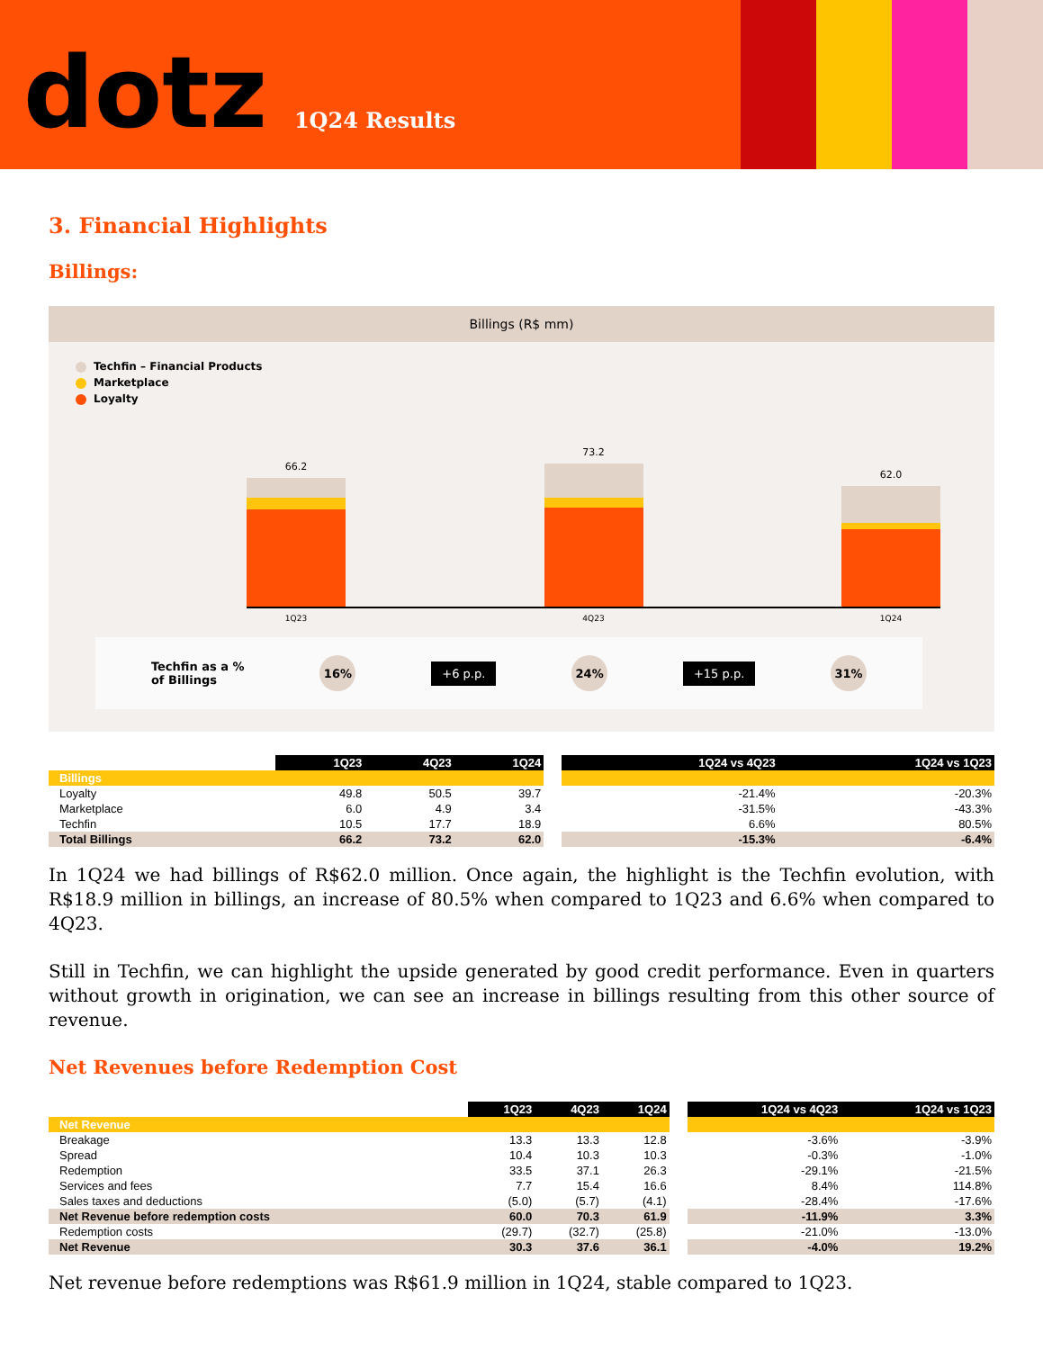dotz
1Q24 Results
3. Financial Highlights
Billings:
Billings (R$ mm)
Techfin – Financial Products
Marketplace
Loyalty
66.2
73.2
62.0
1Q23 4Q23 1Q24
Techfin as a %
of Billings 16% +6 p.p. 24% +15 p.p. 31%
| | 1Q23 | 4Q23 | 1Q24 | | 1Q24 vs 4Q23 | 1Q24 vs 1Q23 |
| --- | --- | --- | --- | --- | --- | --- |
| Billings | | | | | | |
| Loyalty | 49.8 | 50.5 | 39.7 | | -21.4% | -20.3% |
| Marketplace | 6.0 | 4.9 | 3.4 | | -31.5% | -43.3% |
| Techfin | 10.5 | 17.7 | 18.9 | | 6.6% | 80.5% |
| Total Billings | 66.2 | 73.2 | 62.0 | | -15.3% | -6.4% |
In 1Q24 we had billings of R$62.0 million. Once again, the highlight is the Techfin evolution, with R$18.9 million in billings, an increase of 80.5% when compared to 1Q23 and 6.6% when compared to 4Q23.
Still in Techfin, we can highlight the upside generated by good credit performance. Even in quarters without growth in origination, we can see an increase in billings resulting from this other source of revenue.
Net Revenues before Redemption Cost
| | 1Q23 | 4Q23 | 1Q24 | | 1Q24 vs 4Q23 | 1Q24 vs 1Q23 |
| --- | --- | --- | --- | --- | --- | --- |
| Net Revenue | | | | | | |
| Breakage | 13.3 | 13.3 | 12.8 | | -3.6% | -3.9% |
| Spread | 10.4 | 10.3 | 10.3 | | -0.3% | -1.0% |
| Redemption | 33.5 | 37.1 | 26.3 | | -29.1% | -21.5% |
| Services and fees | 7.7 | 15.4 | 16.6 | | 8.4% | 114.8% |
| Sales taxes and deductions | (5.0) | (5.7) | (4.1) | | -28.4% | -17.6% |
| Net Revenue before redemption costs | 60.0 | 70.3 | 61.9 | | -11.9% | 3.3% |
| Redemption costs | (29.7) | (32.7) | (25.8) | | -21.0% | -13.0% |
| Net Revenue | 30.3 | 37.6 | 36.1 | | -4.0% | 19.2% |
Net revenue before redemptions was R$61.9 million in 1Q24, stable compared to 1Q23.